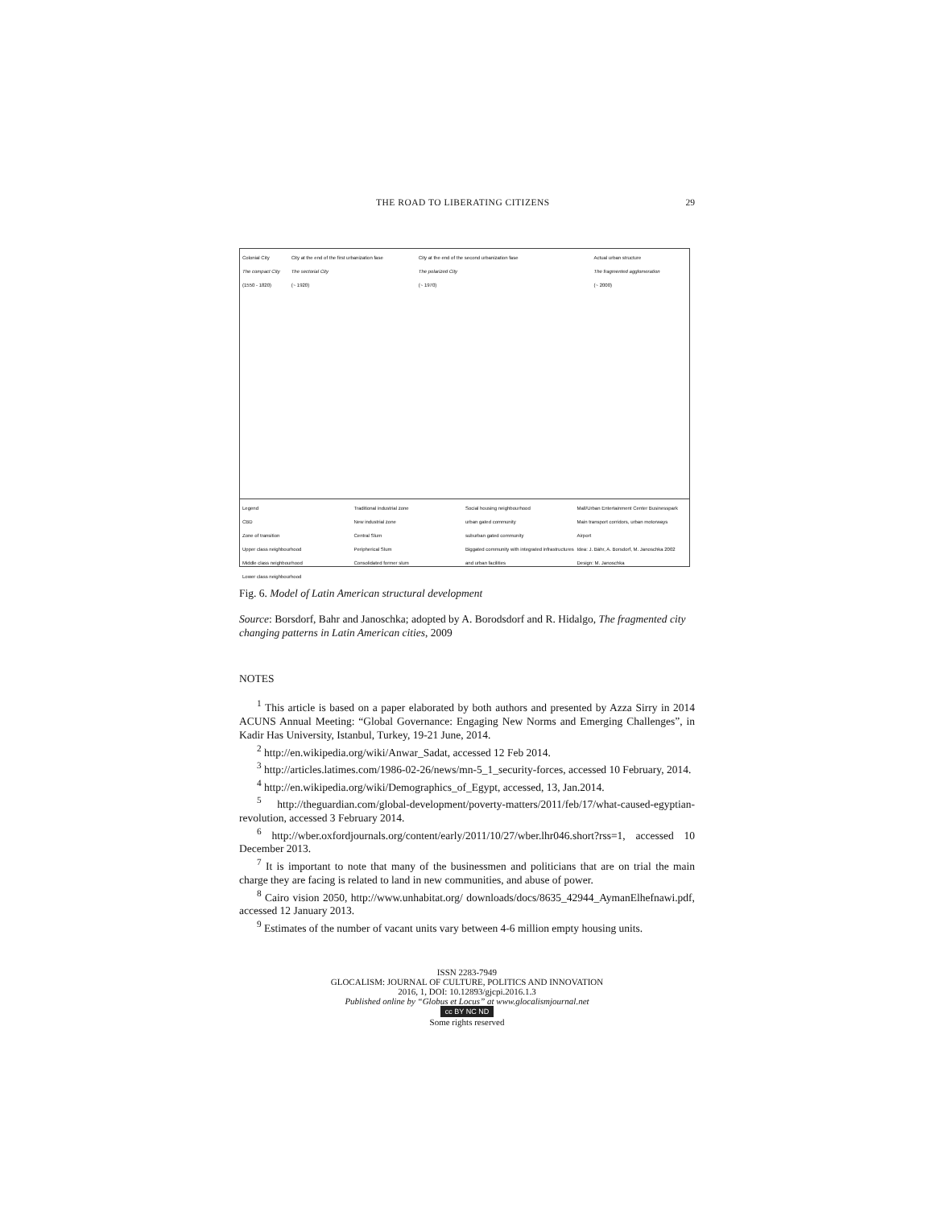THE ROAD TO LIBERATING CITIZENS 29
Colonial City
The compact City
(1550 - 1820)
City at the end of the first urbanization fase
The sectorial City
(~ 1920)
City at the end of the second urbanization fase
The polarized City
(~ 1970)
Actual urban structure
The fragmented agglomeration
(~ 2000)
Legend
CBD
Zone of transition
Upper class neighbourhood
Middle class neighbourhood
Lower class neighbourhood
Traditional industrial zone
New industrial zone
Central Slum
Peripherical Slum
Consolidated former slum
Social housing neighbourhood
urban gated community
suburban gated community
Biggated community with integrated infrastructures and urban facilities
Mall/Urban Entertainment Center Businesspark
Main transport corridors, urban motorways
Airport
Idea: J. Bähr, A. Borsdorf, M. Janoschka 2002 Design: M. Janoschka
Fig. 6. Model of Latin American structural development
Source: Borsdorf, Bahr and Janoschka; adopted by A. Borodsdorf and R. Hidalgo, The fragmented city changing patterns in Latin American cities, 2009
NOTES
<sup>1</sup> This article is based on a paper elaborated by both authors and presented by Azza Sirry in 2014 ACUNS Annual Meeting: “Global Governance: Engaging New Norms and Emerging Challenges”, in Kadir Has University, Istanbul, Turkey, 19-21 June, 2014.
<sup>2</sup> http://en.wikipedia.org/wiki/Anwar_Sadat, accessed 12 Feb 2014.
<sup>3</sup> http://articles.latimes.com/1986-02-26/news/mn-5_1_security-forces, accessed 10 February, 2014.
<sup>4</sup> http://en.wikipedia.org/wiki/Demographics_of_Egypt, accessed, 13, Jan.2014.
<sup>5</sup> http://theguardian.com/global-development/poverty-matters/2011/feb/17/what-caused-egyptian-revolution, accessed 3 February 2014.
<sup>6</sup> http://wber.oxfordjournals.org/content/early/2011/10/27/wber.lhr046.short?rss=1, accessed 10 December 2013.
<sup>7</sup> It is important to note that many of the businessmen and politicians that are on trial the main charge they are facing is related to land in new communities, and abuse of power.
<sup>8</sup> Cairo vision 2050, http://www.unhabitat.org/ downloads/docs/8635_42944_AymanElhefnawi.pdf, accessed 12 January 2013.
<sup>9</sup> Estimates of the number of vacant units vary between 4-6 million empty housing units.
ISSN 2283-7949
GLOCALISM: JOURNAL OF CULTURE, POLITICS AND INNOVATION
2016, 1, DOI: 10.12893/gjcpi.2016.1.3
Published online by “Globus et Locus” at www.glocalismjournal.net
cc BY NC ND
Some rights reserved